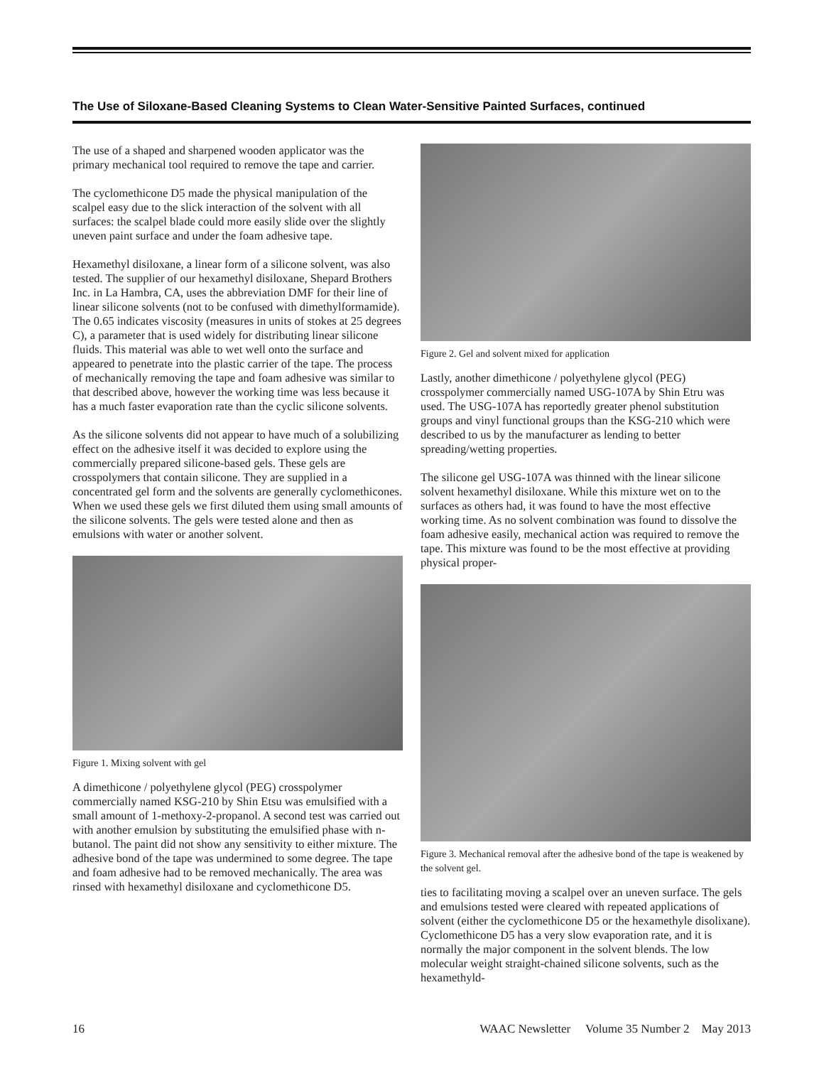The Use of Siloxane-Based Cleaning Systems to Clean Water-Sensitive Painted Surfaces, continued
The use of a shaped and sharpened wooden applicator was the primary mechanical tool required to remove the tape and carrier.
The cyclomethicone D5 made the physical manipulation of the scalpel easy due to the slick interaction of the solvent with all surfaces: the scalpel blade could more easily slide over the slightly uneven paint surface and under the foam adhesive tape.
Hexamethyl disiloxane, a linear form of a silicone solvent, was also tested. The supplier of our hexamethyl disiloxane, Shepard Brothers Inc. in La Hambra, CA, uses the abbreviation DMF for their line of linear silicone solvents (not to be confused with dimethylformamide). The 0.65 indicates viscosity (measures in units of stokes at 25 degrees C), a parameter that is used widely for distributing linear silicone fluids. This material was able to wet well onto the surface and appeared to penetrate into the plastic carrier of the tape. The process of mechanically removing the tape and foam adhesive was similar to that described above, however the working time was less because it has a much faster evaporation rate than the cyclic silicone solvents.
As the silicone solvents did not appear to have much of a solubilizing effect on the adhesive itself it was decided to explore using the commercially prepared silicone-based gels. These gels are crosspolymers that contain silicone. They are supplied in a concentrated gel form and the solvents are generally cyclomethicones. When we used these gels we first diluted them using small amounts of the silicone solvents. The gels were tested alone and then as emulsions with water or another solvent.
Figure 1. Mixing solvent with gel
A dimethicone / polyethylene glycol (PEG) crosspolymer commercially named KSG-210 by Shin Etsu was emulsified with a small amount of 1-methoxy-2-propanol. A second test was carried out with another emulsion by substituting the emulsified phase with n-butanol. The paint did not show any sensitivity to either mixture. The adhesive bond of the tape was undermined to some degree. The tape and foam adhesive had to be removed mechanically. The area was rinsed with hexamethyl disiloxane and cyclomethicone D5.
Figure 2. Gel and solvent mixed for application
Lastly, another dimethicone / polyethylene glycol (PEG) crosspolymer commercially named USG-107A by Shin Etru was used. The USG-107A has reportedly greater phenol substitution groups and vinyl functional groups than the KSG-210 which were described to us by the manufacturer as lending to better spreading/wetting properties.
The silicone gel USG-107A was thinned with the linear silicone solvent hexamethyl disiloxane. While this mixture wet on to the surfaces as others had, it was found to have the most effective working time. As no solvent combination was found to dissolve the foam adhesive easily, mechanical action was required to remove the tape. This mixture was found to be the most effective at providing physical proper-
Figure 3. Mechanical removal after the adhesive bond of the tape is weakened by the solvent gel.
ties to facilitating moving a scalpel over an uneven surface. The gels and emulsions tested were cleared with repeated applications of solvent (either the cyclomethicone D5 or the hexamethyle disolixane). Cyclomethicone D5 has a very slow evaporation rate, and it is normally the major component in the solvent blends. The low molecular weight straight-chained silicone solvents, such as the hexamethyld-
16 WAAC Newsletter Volume 35 Number 2 May 2013